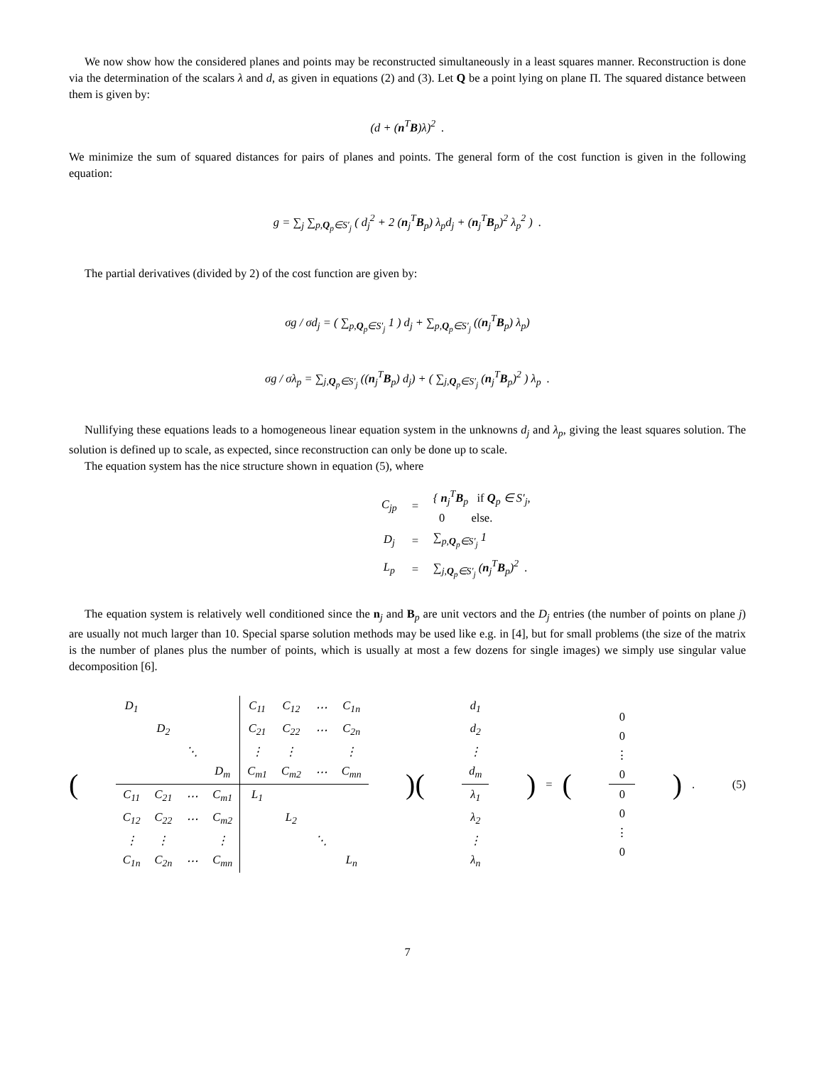We now show how the considered planes and points may be reconstructed simultaneously in a least squares manner. Reconstruction is done via the determination of the scalars λ and d, as given in equations (2) and (3). Let Q be a point lying on plane Π. The squared distance between them is given by:
(d + (n<sup>T</sup>B)λ)<sup>2</sup> .
We minimize the sum of squared distances for pairs of planes and points. The general form of the cost function is given in the following equation:
g = ∑<sub>j</sub> ∑<sub>p,Q<sub>p</sub>∈S′<sub>j</sub></sub> ( d<sub>j</sub><sup>2</sup> + 2 (n<sub>j</sub><sup>T</sup>B<sub>p</sub>) λ<sub>p</sub>d<sub>j</sub> + (n<sub>j</sub><sup>T</sup>B<sub>p</sub>)<sup>2</sup> λ<sub>p</sub><sup>2</sup> ) .
The partial derivatives (divided by 2) of the cost function are given by:
σg / σd<sub>j</sub> = ( ∑<sub>p,Q<sub>p</sub>∈S′<sub>j</sub></sub> 1 ) d<sub>j</sub> + ∑<sub>p,Q<sub>p</sub>∈S′<sub>j</sub></sub> ((n<sub>j</sub><sup>T</sup>B<sub>p</sub>) λ<sub>p</sub>)
σg / σλ<sub>p</sub> = ∑<sub>j,Q<sub>p</sub>∈S′<sub>j</sub></sub> ((n<sub>j</sub><sup>T</sup>B<sub>p</sub>) d<sub>j</sub>) + ( ∑<sub>j,Q<sub>p</sub>∈S′<sub>j</sub></sub> (n<sub>j</sub><sup>T</sup>B<sub>p</sub>)<sup>2</sup> ) λ<sub>p</sub> .
Nullifying these equations leads to a homogeneous linear equation system in the unknowns d<sub>j</sub> and λ<sub>p</sub>, giving the least squares solution. The solution is defined up to scale, as expected, since reconstruction can only be done up to scale.
The equation system has the nice structure shown in equation (5), where
| C<sub>jp</sub> | = | { n<sub>j</sub><sup>T</sup> B<sub>p</sub> if Q<sub>p</sub> ∈ S′<sub>j</sub>, 0 else. |
| D<sub>j</sub> | = | ∑<sub>p,Q<sub>p</sub>∈S′<sub>j</sub></sub> 1 |
| L<sub>p</sub> | = | ∑<sub>j,Q<sub>p</sub>∈S′<sub>j</sub></sub> ( n<sub>j</sub><sup>T</sup> B<sub>p</sub>)<sup>2</sup> . |
The equation system is relatively well conditioned since the n<sub>j</sub> and B<sub>p</sub> are unit vectors and the D<sub>j</sub> entries (the number of points on plane j) are usually not much larger than 10. Special sparse solution methods may be used like e.g. in [4], but for small problems (the size of the matrix is the number of planes plus the number of points, which is usually at most a few dozens for single images) we simply use singular value decomposition [6].
(
| D<sub>1</sub> | | | | C<sub>11</sub> | C<sub>12</sub> | ⋯ | C<sub>1n</sub> |
| | D<sub>2</sub> | | | C<sub>21</sub> | C<sub>22</sub> | ⋯ | C<sub>2n</sub> |
| | | ⋱ | | ⋮ | ⋮ | | ⋮ |
| | | | D<sub>m</sub> | C<sub>m1</sub> | C<sub>m2</sub> | ⋯ | C<sub>mn</sub> |
| C<sub>11</sub> | C<sub>21</sub> | ⋯ | C<sub>m1</sub> | L<sub>1</sub> | | | |
| C<sub>12</sub> | C<sub>22</sub> | ⋯ | C<sub>m2</sub> | | L<sub>2</sub> | | |
| ⋮ | ⋮ | | ⋮ | | | ⋱ | |
| C<sub>1n</sub> | C<sub>2n</sub> | ⋯ | C<sub>mn</sub> | | | | L<sub>n</sub> |
)(
| d<sub>1</sub> |
| d<sub>2</sub> |
| ⋮ |
| d<sub>m</sub> |
| λ<sub>1</sub> |
| λ<sub>2</sub> |
| ⋮ |
| λ<sub>n</sub> |
) = (
| 0 |
| 0 |
| ⋮ |
| 0 |
| 0 |
| 0 |
| ⋮ |
| 0 |
) . (5)
7